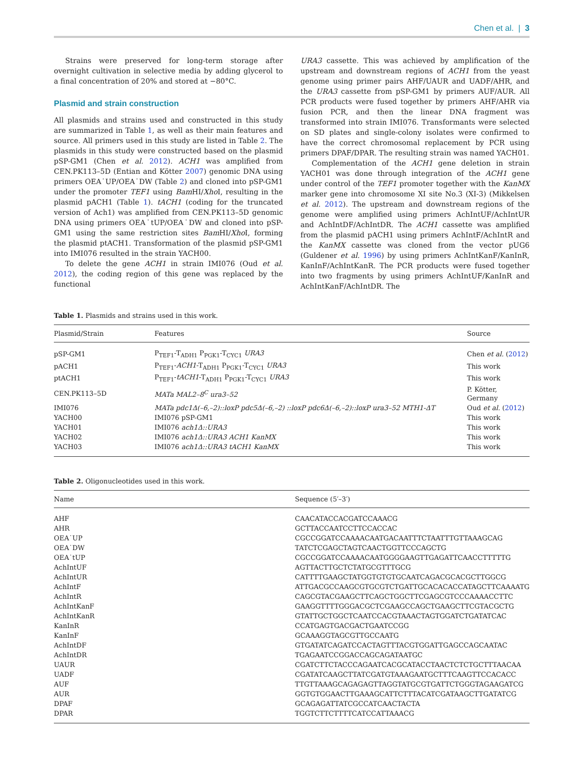Chen et al. | 3
Strains were preserved for long-term storage after overnight cultivation in selective media by adding glycerol to a final concentration of 20% and stored at −80°C.
Plasmid and strain construction
All plasmids and strains used and constructed in this study are summarized in Table 1, as well as their main features and source. All primers used in this study are listed in Table 2. The plasmids in this study were constructed based on the plasmid pSP-GM1 (Chen et al. 2012). ACH1 was amplified from CEN.PK113–5D (Entian and Kötter 2007) genomic DNA using primers OEA˙UP/OEA˙DW (Table 2) and cloned into pSP-GM1 under the promoter TEF1 using Bam HI/Xho I, resulting in the plasmid pACH1 (Table 1). tACH1 (coding for the truncated version of Ach1) was amplified from CEN.PK113–5D genomic DNA using primers OEA˙tUP/OEA˙DW and cloned into pSP-GM1 using the same restriction sites Bam HI/Xho I, forming the plasmid ptACH1. Transformation of the plasmid pSP-GM1 into IMI076 resulted in the strain YACH00.
To delete the gene ACH1 in strain IMI076 (Oud et al. 2012), the coding region of this gene was replaced by the functional
URA3 cassette. This was achieved by amplification of the upstream and downstream regions of ACH1 from the yeast genome using primer pairs AHF/UAUR and UADF/AHR, and the URA3 cassette from pSP-GM1 by primers AUF/AUR. All PCR products were fused together by primers AHF/AHR via fusion PCR, and then the linear DNA fragment was transformed into strain IMI076. Transformants were selected on SD plates and single-colony isolates were confirmed to have the correct chromosomal replacement by PCR using primers DPAF/DPAR. The resulting strain was named YACH01.
Complementation of the ACH1 gene deletion in strain YACH01 was done through integration of the ACH1 gene under control of the TEF1 promoter together with the KanMX marker gene into chromosome XI site No.3 (XI-3) (Mikkelsen et al. 2012). The upstream and downstream regions of the genome were amplified using primers AchIntUF/AchIntUR and AchIntDF/AchIntDR. The ACH1 cassette was amplified from the plasmid pACH1 using primers AchIntF/AchIntR and the KanMX cassette was cloned from the vector pUG6 (Guldener et al. 1996) by using primers AchIntKanF/KanInR, KanInF/AchIntKanR. The PCR products were fused together into two fragments by using primers AchIntUF/KanInR and AchIntKanF/AchIntDR. The
Table 1. Plasmids and strains used in this work.
| Plasmid/Strain | Features | Source |
| --- | --- | --- |
| pSP-GM1 | P<sub>TEF1</sub>-T<sub>ADH1</sub> P<sub>PGK1</sub>-T<sub>CYC1</sub> URA3 | Chen et al. ( 2012 ) |
| pACH1 | P<sub>TEF1</sub>- ACH1 -T<sub>ADH1</sub> P<sub>PGK1</sub>-T<sub>CYC1</sub> URA3 | This work |
| ptACH1 | P<sub>TEF1</sub>- tACH1 -T<sub>ADH1</sub> P<sub>PGK1</sub>-T<sub>CYC1</sub> URA3 | This work |
| CEN.PK113–5D | MATa MAL2–8<sup>C</sup> ura3–52 | P. Kötter, Germany |
| IMI076 | MATa pdc1Δ(–6,–2)::loxP pdc5Δ(–6,–2) ::loxP pdc6Δ(–6,–2)::loxP ura3–52 MTH1-ΔT | Oud et al. ( 2012 ) |
| YACH00 | IMI076 pSP-GM1 | This work |
| YACH01 | IMI076 ach1Δ::URA3 | This work |
| YACH02 | IMI076 ach1Δ::URA3 ACH1 KanMX | This work |
| YACH03 | IMI076 ach1Δ::URA3 tACH1 KanMX | This work |
Table 2. Oligonucleotides used in this work.
| Name | Sequence (5′–3′) |
| --- | --- |
| AHF | CAACATACCACGATCCAAACG |
| AHR | GCTTACCAATCCTTCCACCAC |
| OEA˙UP | CGCCGGATCCAAAACAATGACAATTTCTAATTTGTTAAAGCAG |
| OEA˙DW | TATCTCGAGCTAGTCAACTGGTTCCCAGCTG |
| OEA˙tUP | CGCCGGATCCAAAACAATGGGGAAGTTGAGATTCAACCTTTTTG |
| AchIntUF | AGTTACTTGCTCTATGCGTTTGCG |
| AchIntUR | CATTTTGAAGCTATGGTGTGTGCAATCAGACGCACGCTTGGCG |
| AchIntF | ATTGACGCCAAGCGTGCGTCTGATTGCACACACCATAGCTTCAAAATG |
| AchIntR | CAGCGTACGAAGCTTCAGCTGGCTTCGAGCGTCCCAAAACCTTC |
| AchIntKanF | GAAGGTTTTGGGACGCTCGAAGCCAGCTGAAGCTTCGTACGCTG |
| AchIntKanR | GTATTGCTGGCTCAATCCACGTAAACTAGTGGATCTGATATCAC |
| KanInR | CCATGAGTGACGACTGAATCCGG |
| KanInF | GCAAAGGTAGCGTTGCCAATG |
| AchIntDF | GTGATATCAGATCCACTAGTTTACGTGGATTGAGCCAGCAATAC |
| AchIntDR | TGAGAATCCGGACCAGCAGATAATGC |
| UAUR | CGATCTTCTACCCAGAATCACGCATACCTAACTCTCTGCTTTAACAA |
| UADF | CGATATCAAGCTTATCGATGTAAAGAATGCTTTCAAGTTCCACACC |
| AUF | TTGTTAAAGCAGAGAGTTAGGTATGCGTGATTCTGGGTAGAAGATCG |
| AUR | GGTGTGGAACTTGAAAGCATTCTTTACATCGATAAGCTTGATATCG |
| DPAF | GCAGAGATTATCGCCATCAACTACTA |
| DPAR | TGGTCTTCTTTTCATCCATTAAACG |